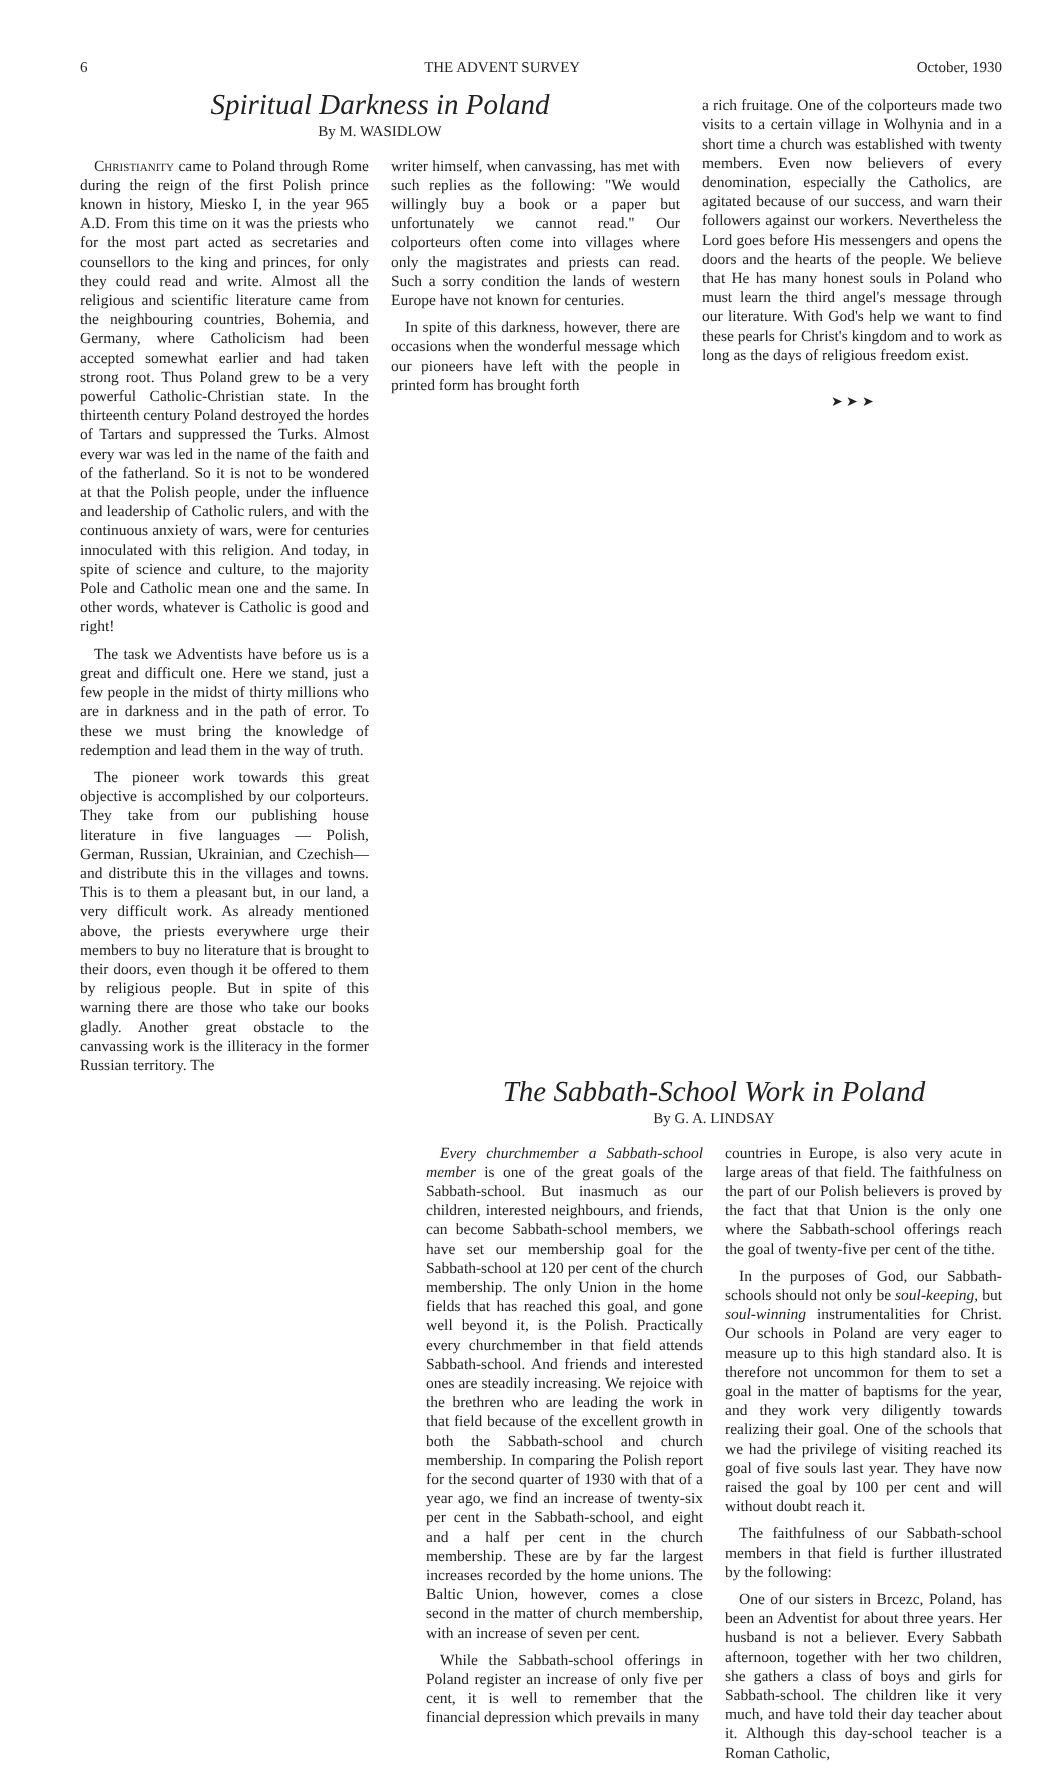6 THE ADVENT SURVEY October, 1930
Spiritual Darkness in Poland
By M. WASIDLOW
Christianity came to Poland through Rome during the reign of the first Polish prince known in history, Miesko I, in the year 965 A.D. From this time on it was the priests who for the most part acted as secretaries and counsellors to the king and princes, for only they could read and write. Almost all the religious and scientific literature came from the neighbouring countries, Bohemia, and Germany, where Catholicism had been accepted somewhat earlier and had taken strong root. Thus Poland grew to be a very powerful Catholic-Christian state. In the thirteenth century Poland destroyed the hordes of Tartars and suppressed the Turks. Almost every war was led in the name of the faith and of the fatherland. So it is not to be wondered at that the Polish people, under the influence and leadership of Catholic rulers, and with the continuous anxiety of wars, were for centuries innoculated with this religion. And today, in spite of science and culture, to the majority Pole and Catholic mean one and the same. In other words, whatever is Catholic is good and right!
The task we Adventists have before us is a great and difficult one. Here we stand, just a few people in the midst of thirty millions who are in darkness and in the path of error. To these we must bring the knowledge of redemption and lead them in the way of truth.
The pioneer work towards this great objective is accomplished by our colporteurs. They take from our publishing house literature in five languages — Polish, German, Russian, Ukrainian, and Czechish—and distribute this in the villages and towns. This is to them a pleasant but, in our land, a very difficult work. As already mentioned above, the priests everywhere urge their members to buy no literature that is brought to their doors, even though it be offered to them by religious people. But in spite of this warning there are those who take our books gladly. Another great obstacle to the canvassing work is the illiteracy in the former Russian territory. The
writer himself, when canvassing, has met with such replies as the following: "We would willingly buy a book or a paper but unfortunately we cannot read." Our colporteurs often come into villages where only the magistrates and priests can read. Such a sorry condition the lands of western Europe have not known for centuries.
In spite of this darkness, however, there are occasions when the wonderful message which our pioneers have left with the people in printed form has brought forth
a rich fruitage. One of the colporteurs made two visits to a certain village in Wolhynia and in a short time a church was established with twenty members. Even now believers of every denomination, especially the Catholics, are agitated because of our success, and warn their followers against our workers. Nevertheless the Lord goes before His messengers and opens the doors and the hearts of the people. We believe that He has many honest souls in Poland who must learn the third angel's message through our literature. With God's help we want to find these pearls for Christ's kingdom and to work as long as the days of religious freedom exist.
➤ ➤ ➤
The Sabbath-School Work in Poland
By G. A. LINDSAY
Every churchmember a Sabbath-school member is one of the great goals of the Sabbath-school. But inasmuch as our children, interested neighbours, and friends, can become Sabbath-school members, we have set our membership goal for the Sabbath-school at 120 per cent of the church membership. The only Union in the home fields that has reached this goal, and gone well beyond it, is the Polish. Practically every churchmember in that field attends Sabbath-school. And friends and interested ones are steadily increasing. We rejoice with the brethren who are leading the work in that field because of the excellent growth in both the Sabbath-school and church membership. In comparing the Polish report for the second quarter of 1930 with that of a year ago, we find an increase of twenty-six per cent in the Sabbath-school, and eight and a half per cent in the church membership. These are by far the largest increases recorded by the home unions. The Baltic Union, however, comes a close second in the matter of church membership, with an increase of seven per cent.
While the Sabbath-school offerings in Poland register an increase of only five per cent, it is well to remember that the financial depression which prevails in many
countries in Europe, is also very acute in large areas of that field. The faithfulness on the part of our Polish believers is proved by the fact that that Union is the only one where the Sabbath-school offerings reach the goal of twenty-five per cent of the tithe.
In the purposes of God, our Sabbath-schools should not only be soul-keeping, but soul-winning instrumentalities for Christ. Our schools in Poland are very eager to measure up to this high standard also. It is therefore not uncommon for them to set a goal in the matter of baptisms for the year, and they work very diligently towards realizing their goal. One of the schools that we had the privilege of visiting reached its goal of five souls last year. They have now raised the goal by 100 per cent and will without doubt reach it.
The faithfulness of our Sabbath-school members in that field is further illustrated by the following:
One of our sisters in Brcezc, Poland, has been an Adventist for about three years. Her husband is not a believer. Every Sabbath afternoon, together with her two children, she gathers a class of boys and girls for Sabbath-school. The children like it very much, and have told their day teacher about it. Although this day-school teacher is a Roman Catholic,